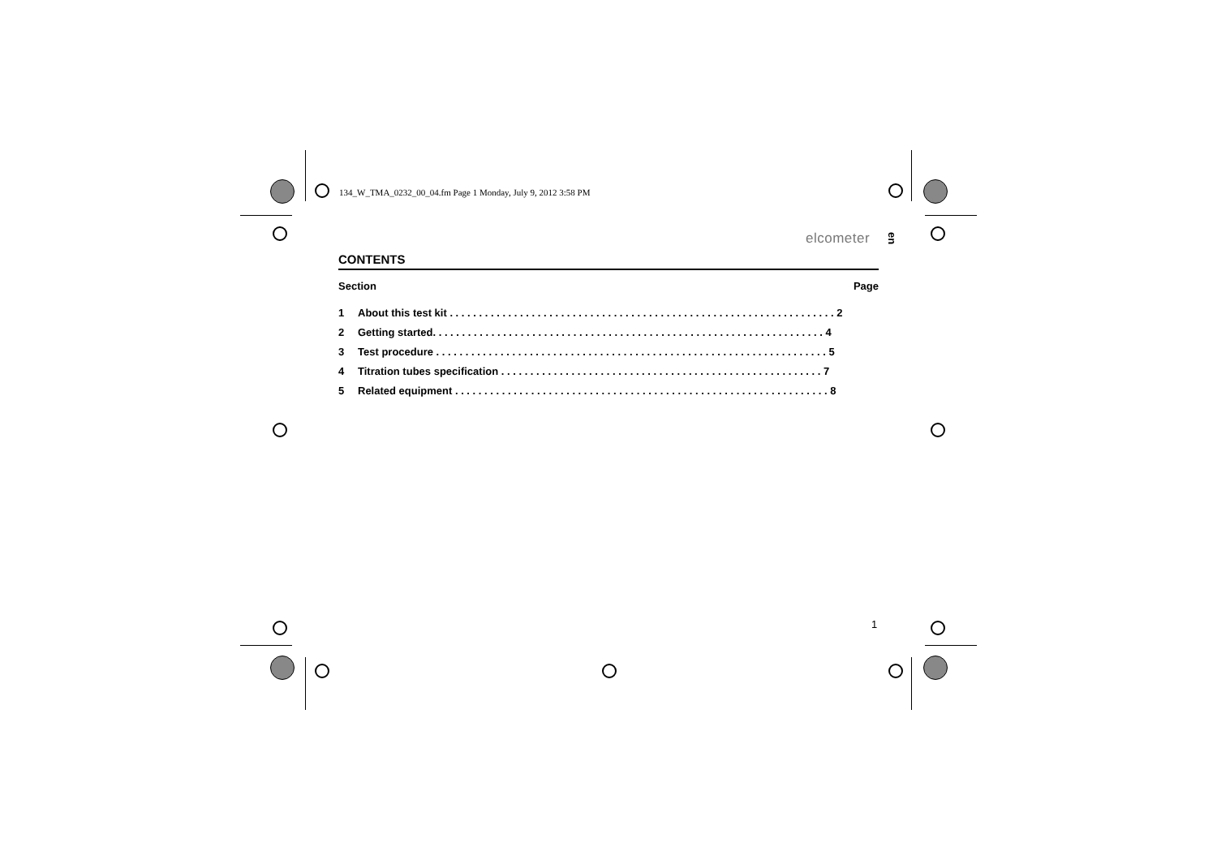134_W_TMA_0232_00_04.fm Page 1 Monday, July 9, 2012 3:58 PM
elcometer
en
CONTENTS
Section Page
1 About this test kit . . . . . . . . . . . . . . . . . . . . . . . . . . . . . . . . . . . . . . . . . . . . . . . . . . . . . . . . . . . . . . . . . . 2
2 Getting started. . . . . . . . . . . . . . . . . . . . . . . . . . . . . . . . . . . . . . . . . . . . . . . . . . . . . . . . . . . . . . . . . . . 4
3 Test procedure . . . . . . . . . . . . . . . . . . . . . . . . . . . . . . . . . . . . . . . . . . . . . . . . . . . . . . . . . . . . . . . . . . . 5
4 Titration tubes specification . . . . . . . . . . . . . . . . . . . . . . . . . . . . . . . . . . . . . . . . . . . . . . . . . . . . . . . 7
5 Related equipment . . . . . . . . . . . . . . . . . . . . . . . . . . . . . . . . . . . . . . . . . . . . . . . . . . . . . . . . . . . . . . . . 8
1